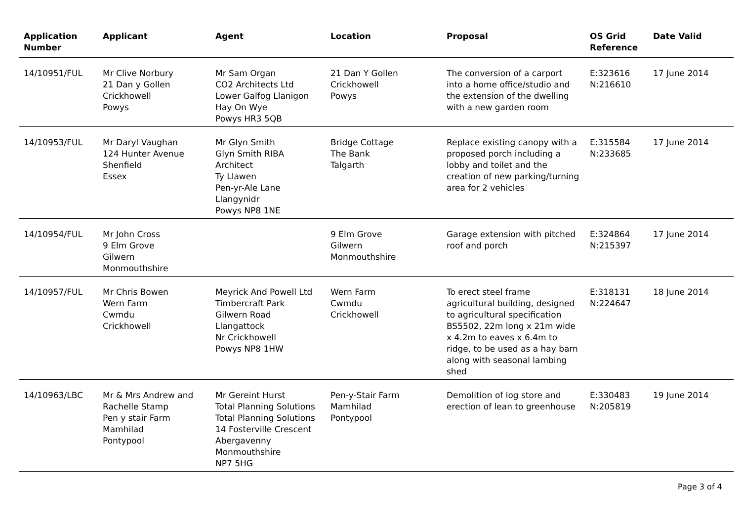| Application Number | Applicant | Agent | Location | Proposal | OS Grid Reference | Date Valid |
| --- | --- | --- | --- | --- | --- | --- |
| 14/10951/FUL | Mr Clive Norbury 21 Dan y Gollen Crickhowell Powys | Mr Sam Organ CO2 Architects Ltd Lower Galfog Llanigon Hay On Wye Powys HR3 5QB | 21 Dan Y Gollen Crickhowell Powys | The conversion of a carport into a home office/studio and the extension of the dwelling with a new garden room | E:323616 N:216610 | 17 June 2014 |
| 14/10953/FUL | Mr Daryl Vaughan 124 Hunter Avenue Shenfield Essex | Mr Glyn Smith Glyn Smith RIBA Architect Ty Llawen Pen-yr-Ale Lane Llangynidr Powys NP8 1NE | Bridge Cottage The Bank Talgarth | Replace existing canopy with a proposed porch including a lobby and toilet and the creation of new parking/turning area for 2 vehicles | E:315584 N:233685 | 17 June 2014 |
| 14/10954/FUL | Mr John Cross 9 Elm Grove Gilwern Monmouthshire | | 9 Elm Grove Gilwern Monmouthshire | Garage extension with pitched roof and porch | E:324864 N:215397 | 17 June 2014 |
| 14/10957/FUL | Mr Chris Bowen Wern Farm Cwmdu Crickhowell | Meyrick And Powell Ltd Timbercraft Park Gilwern Road Llangattock Nr Crickhowell Powys NP8 1HW | Wern Farm Cwmdu Crickhowell | To erect steel frame agricultural building, designed to agricultural specification BS5502, 22m long x 21m wide x 4.2m to eaves x 6.4m to ridge, to be used as a hay barn along with seasonal lambing shed | E:318131 N:224647 | 18 June 2014 |
| 14/10963/LBC | Mr & Mrs Andrew and Rachelle Stamp Pen y stair Farm Mamhilad Pontypool | Mr Gereint Hurst Total Planning Solutions Total Planning Solutions 14 Fosterville Crescent Abergavenny Monmouthshire NP7 5HG | Pen-y-Stair Farm Mamhilad Pontypool | Demolition of log store and erection of lean to greenhouse | E:330483 N:205819 | 19 June 2014 |
Page 3 of 4